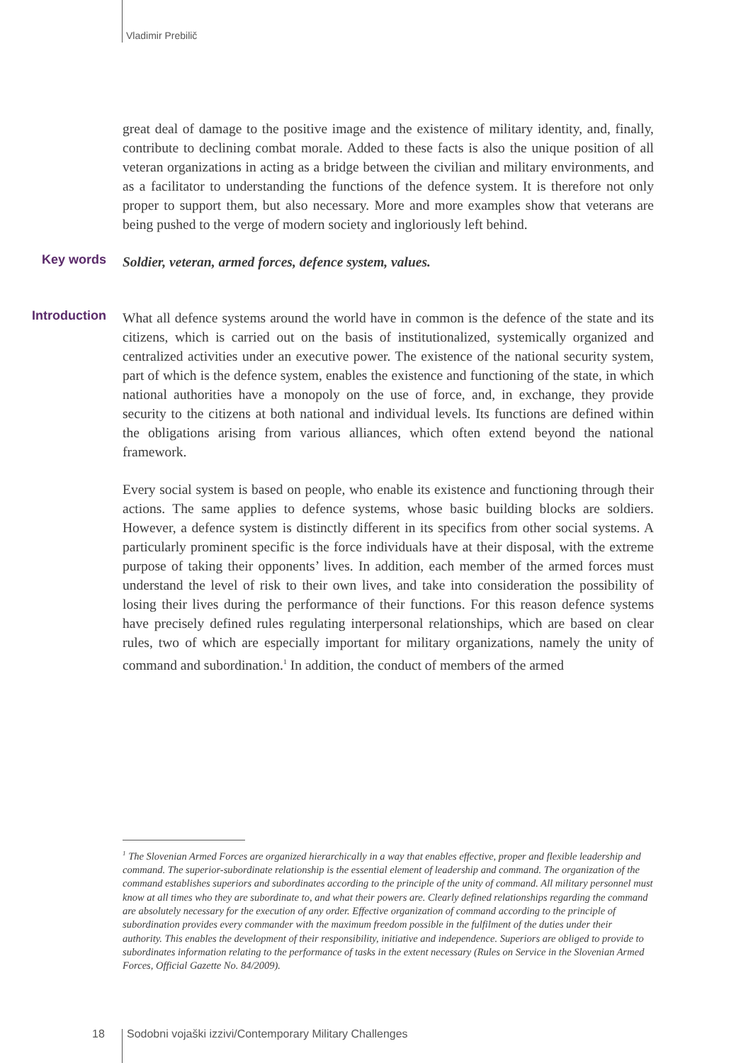Vladimir Prebilič
great deal of damage to the positive image and the existence of military identity, and, finally, contribute to declining combat morale. Added to these facts is also the unique position of all veteran organizations in acting as a bridge between the civilian and military environments, and as a facilitator to understanding the functions of the defence system. It is therefore not only proper to support them, but also necessary. More and more examples show that veterans are being pushed to the verge of modern society and ingloriously left behind.
Key words
Soldier, veteran, armed forces, defence system, values.
Introduction
What all defence systems around the world have in common is the defence of the state and its citizens, which is carried out on the basis of institutionalized, systemically organized and centralized activities under an executive power. The existence of the national security system, part of which is the defence system, enables the existence and functioning of the state, in which national authorities have a monopoly on the use of force, and, in exchange, they provide security to the citizens at both national and individual levels. Its functions are defined within the obligations arising from various alliances, which often extend beyond the national framework.
Every social system is based on people, who enable its existence and functioning through their actions. The same applies to defence systems, whose basic building blocks are soldiers. However, a defence system is distinctly different in its specifics from other social systems. A particularly prominent specific is the force individuals have at their disposal, with the extreme purpose of taking their opponents’ lives. In addition, each member of the armed forces must understand the level of risk to their own lives, and take into consideration the possibility of losing their lives during the performance of their functions. For this reason defence systems have precisely defined rules regulating interpersonal relationships, which are based on clear rules, two of which are especially important for military organizations, namely the unity of command and subordination.<sup>1</sup> In addition, the conduct of members of the armed
<sup>1</sup> The Slovenian Armed Forces are organized hierarchically in a way that enables effective, proper and flexible leadership and command. The superior-subordinate relationship is the essential element of leadership and command. The organization of the command establishes superiors and subordinates according to the principle of the unity of command. All military personnel must know at all times who they are subordinate to, and what their powers are. Clearly defined relationships regarding the command are absolutely necessary for the execution of any order. Effective organization of command according to the principle of subordination provides every commander with the maximum freedom possible in the fulfilment of the duties under their authority. This enables the development of their responsibility, initiative and independence. Superiors are obliged to provide to subordinates information relating to the performance of tasks in the extent necessary (Rules on Service in the Slovenian Armed Forces, Official Gazette No. 84/2009).
18
Sodobni vojaški izzivi/Contemporary Military Challenges